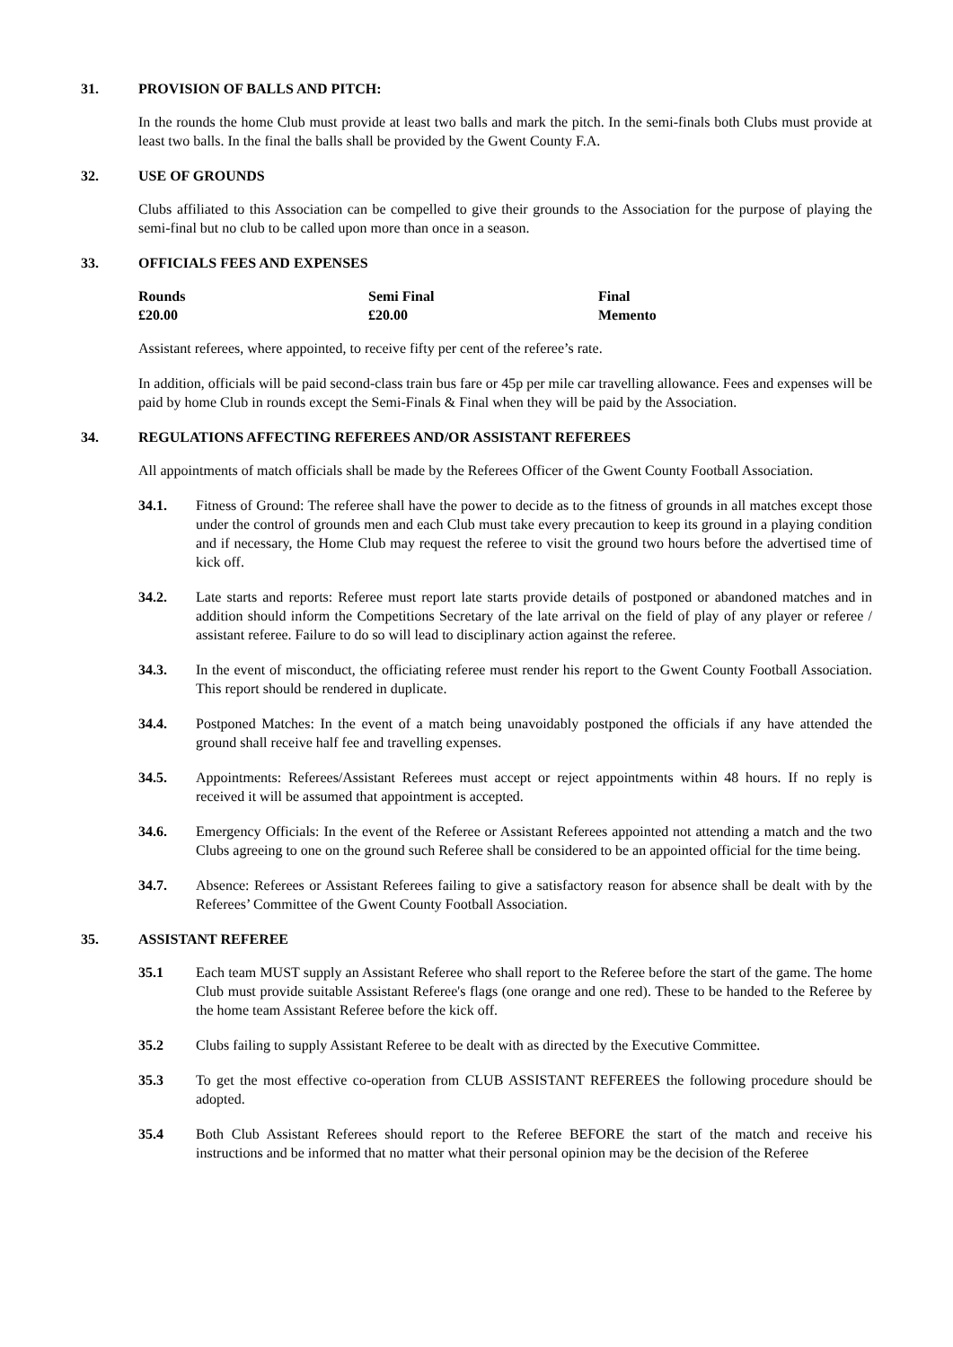31. PROVISION OF BALLS AND PITCH:
In the rounds the home Club must provide at least two balls and mark the pitch. In the semi-finals both Clubs must provide at least two balls. In the final the balls shall be provided by the Gwent County F.A.
32. USE OF GROUNDS
Clubs affiliated to this Association can be compelled to give their grounds to the Association for the purpose of playing the semi-final but no club to be called upon more than once in a season.
33. OFFICIALS FEES AND EXPENSES
| Rounds | Semi Final | Final |
| --- | --- | --- |
| £20.00 | £20.00 | Memento |
Assistant referees, where appointed, to receive fifty per cent of the referee’s rate.
In addition, officials will be paid second-class train bus fare or 45p per mile car travelling allowance. Fees and expenses will be paid by home Club in rounds except the Semi-Finals & Final when they will be paid by the Association.
34. REGULATIONS AFFECTING REFEREES AND/OR ASSISTANT REFEREES
All appointments of match officials shall be made by the Referees Officer of the Gwent County Football Association.
34.1. Fitness of Ground: The referee shall have the power to decide as to the fitness of grounds in all matches except those under the control of grounds men and each Club must take every precaution to keep its ground in a playing condition and if necessary, the Home Club may request the referee to visit the ground two hours before the advertised time of kick off.
34.2. Late starts and reports: Referee must report late starts provide details of postponed or abandoned matches and in addition should inform the Competitions Secretary of the late arrival on the field of play of any player or referee / assistant referee. Failure to do so will lead to disciplinary action against the referee.
34.3. In the event of misconduct, the officiating referee must render his report to the Gwent County Football Association. This report should be rendered in duplicate.
34.4. Postponed Matches: In the event of a match being unavoidably postponed the officials if any have attended the ground shall receive half fee and travelling expenses.
34.5. Appointments: Referees/Assistant Referees must accept or reject appointments within 48 hours. If no reply is received it will be assumed that appointment is accepted.
34.6. Emergency Officials: In the event of the Referee or Assistant Referees appointed not attending a match and the two Clubs agreeing to one on the ground such Referee shall be considered to be an appointed official for the time being.
34.7. Absence: Referees or Assistant Referees failing to give a satisfactory reason for absence shall be dealt with by the Referees’ Committee of the Gwent County Football Association.
35. ASSISTANT REFEREE
35.1 Each team MUST supply an Assistant Referee who shall report to the Referee before the start of the game. The home Club must provide suitable Assistant Referee's flags (one orange and one red). These to be handed to the Referee by the home team Assistant Referee before the kick off.
35.2 Clubs failing to supply Assistant Referee to be dealt with as directed by the Executive Committee.
35.3 To get the most effective co-operation from CLUB ASSISTANT REFEREES the following procedure should be adopted.
35.4 Both Club Assistant Referees should report to the Referee BEFORE the start of the match and receive his instructions and be informed that no matter what their personal opinion may be the decision of the Referee